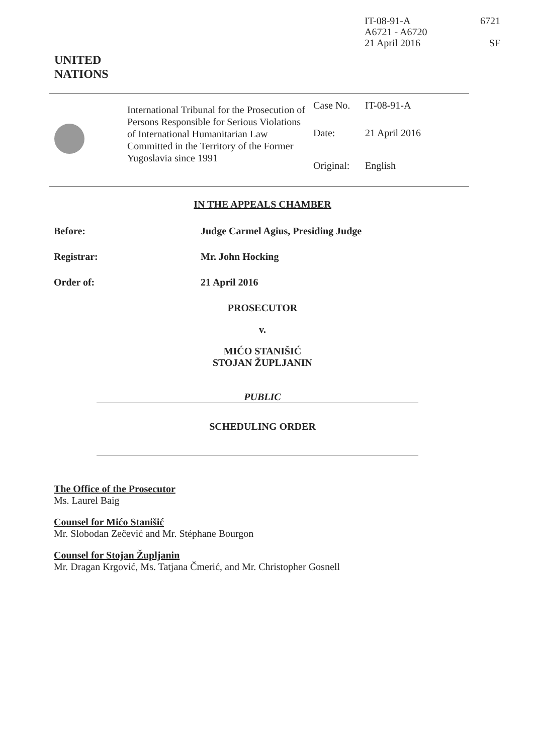IT-08-91-A
A6721 - A6720
21 April 2016
6721
SF
UNITED
NATIONS
International Tribunal for the Prosecution of Persons Responsible for Serious Violations of International Humanitarian Law Committed in the Territory of the Former Yugoslavia since 1991
Case No. IT-08-91-A
Date: 21 April 2016
Original: English
IN THE APPEALS CHAMBER
Before: Judge Carmel Agius, Presiding Judge
Registrar: Mr. John Hocking
Order of: 21 April 2016
PROSECUTOR
v.
MIĆO STANIŠIĆ
STOJAN ŽUPLJANIN
PUBLIC
SCHEDULING ORDER
The Office of the Prosecutor
Ms. Laurel Baig
Counsel for Mićo Stanišić
Mr. Slobodan Zečević and Mr. Stéphane Bourgon
Counsel for Stojan Župljanin
Mr. Dragan Krgović, Ms. Tatjana Čmerić, and Mr. Christopher Gosnell